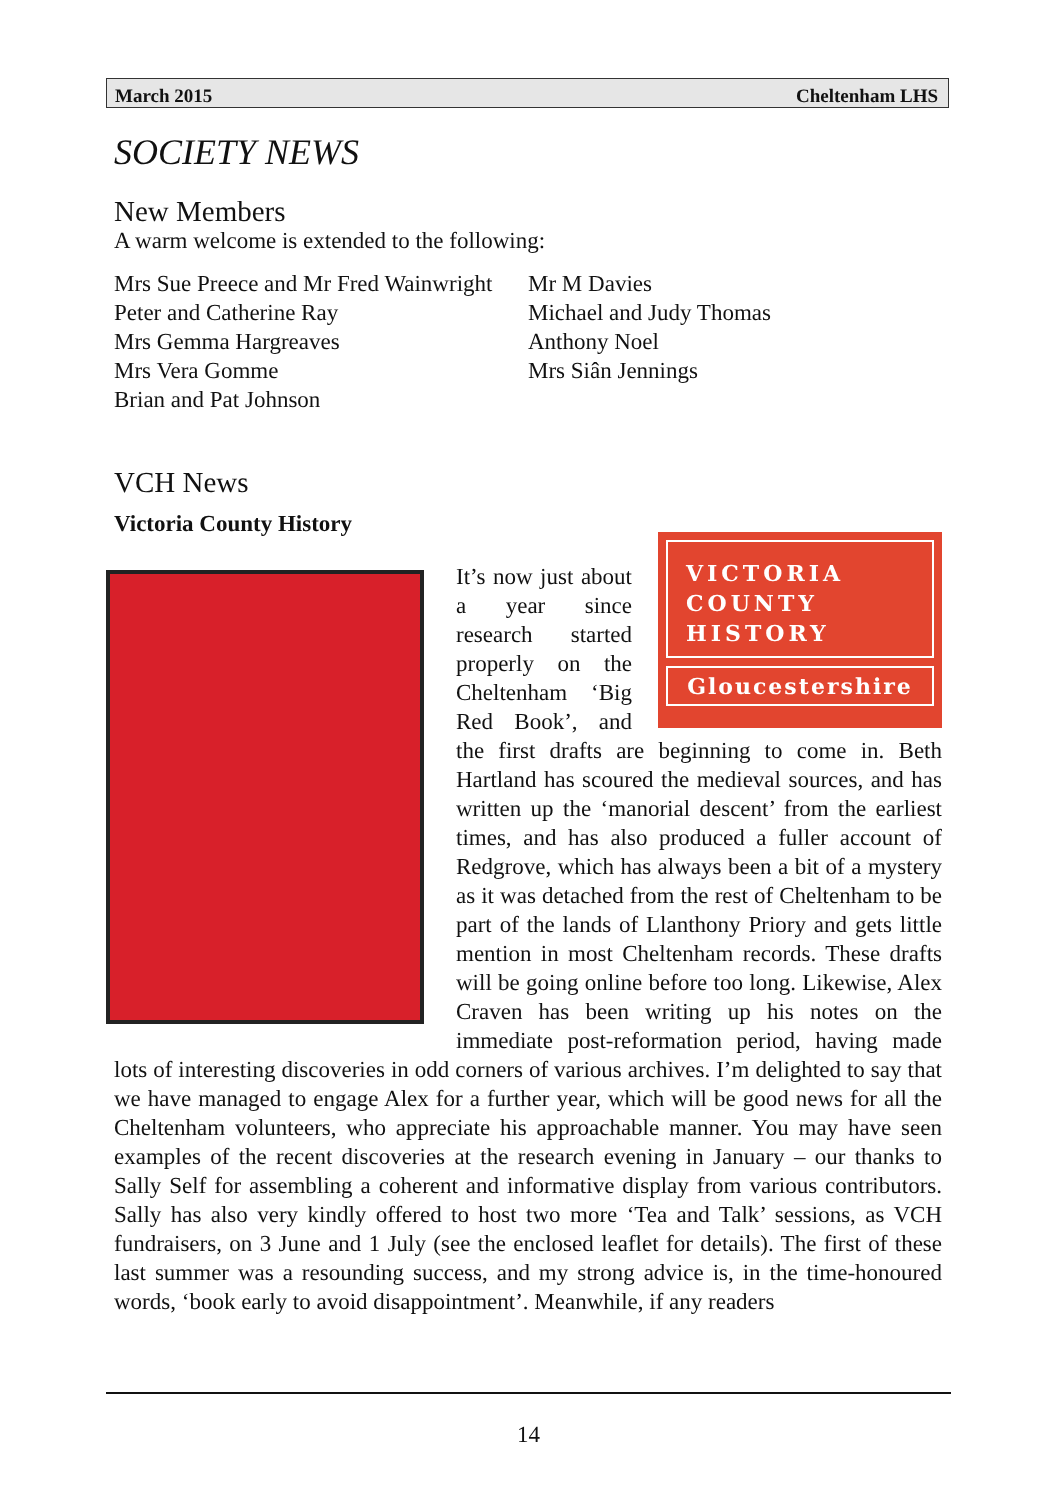March 2015 Cheltenham LHS
SOCIETY NEWS
New Members
A warm welcome is extended to the following:
Mrs Sue Preece and Mr Fred Wainwright
Peter and Catherine Ray
Mrs Gemma Hargreaves
Mrs Vera Gomme
Brian and Pat Johnson
Mr M Davies
Michael and Judy Thomas
Anthony Noel
Mrs Siân Jennings
VCH News
Victoria County History
VICTORIA
COUNTY
HISTORY
Gloucestershire
It’s now just about a year since research started properly on the Cheltenham ‘Big Red Book’, and the first drafts are beginning to come in. Beth Hartland has scoured the medieval sources, and has written up the ‘manorial descent’ from the earliest times, and has also produced a fuller account of Redgrove, which has always been a bit of a mystery as it was detached from the rest of Cheltenham to be part of the lands of Llanthony Priory and gets little mention in most Cheltenham records. These drafts will be going online before too long. Likewise, Alex Craven has been writing up his notes on the immediate post-reformation period, having made lots of interesting discoveries in odd corners of various archives. I’m delighted to say that we have managed to engage Alex for a further year, which will be good news for all the Cheltenham volunteers, who appreciate his approachable manner. You may have seen examples of the recent discoveries at the research evening in January – our thanks to Sally Self for assembling a coherent and informative display from various contributors. Sally has also very kindly offered to host two more ‘Tea and Talk’ sessions, as VCH fundraisers, on 3 June and 1 July (see the enclosed leaflet for details). The first of these last summer was a resounding success, and my strong advice is, in the time-honoured words, ‘book early to avoid disappointment’. Meanwhile, if any readers
14